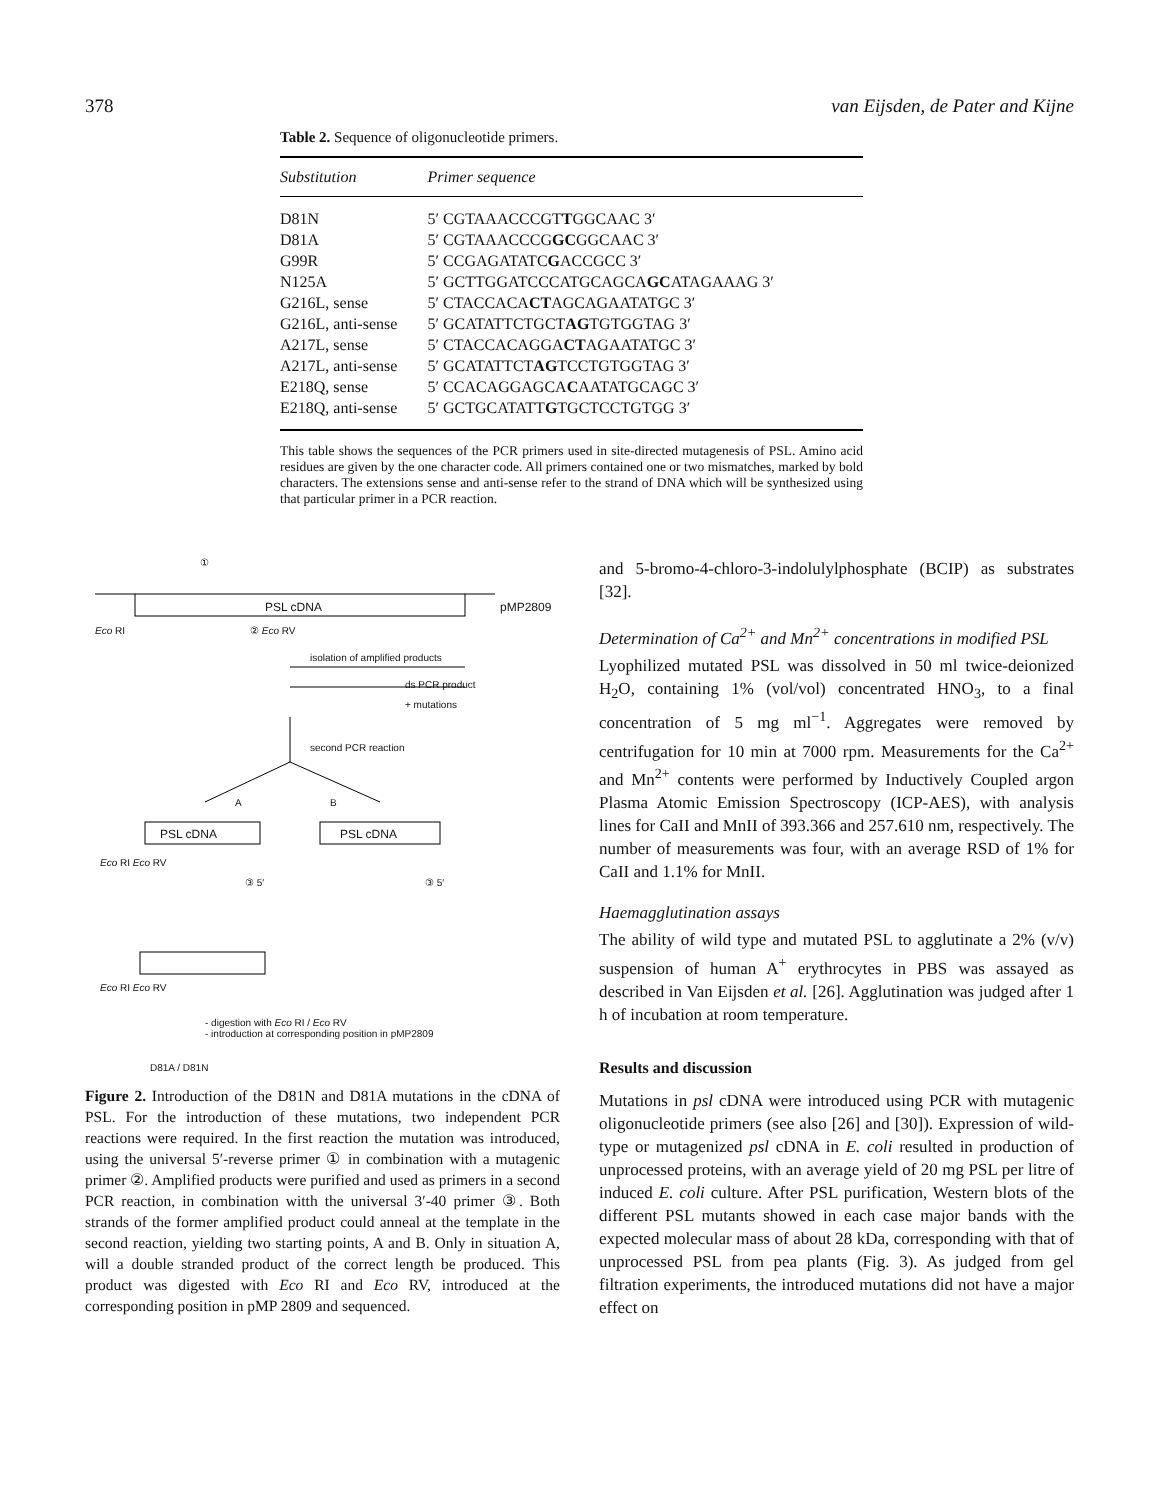378 van Eijsden, de Pater and Kijne
Table 2. Sequence of oligonucleotide primers.
| Substitution | Primer sequence |
| --- | --- |
| D81N | 5′ CGTAAACCCGT T GGCAAC 3′ |
| D81A | 5′ CGTAAACCCG GC GGCAAC 3′ |
| G99R | 5′ CCGAGATATC G ACCGCC 3′ |
| N125A | 5′ GCTTGGATCCCATGCAGCA GC ATAGAAAG 3′ |
| G216L, sense | 5′ CTACCACA CT AGCAGAATATGC 3′ |
| G216L, anti-sense | 5′ GCATATTCTGCT AG TGTGGTAG 3′ |
| A217L, sense | 5′ CTACCACAGGA CT AGAATATGC 3′ |
| A217L, anti-sense | 5′ GCATATTCT AG TCCTGTGGTAG 3′ |
| E218Q, sense | 5′ CCACAGGAGCA C AATATGCAGC 3′ |
| E218Q, anti-sense | 5′ GCTGCATATT G TGCTCCTGTGG 3′ |
This table shows the sequences of the PCR primers used in site-directed mutagenesis of PSL. Amino acid residues are given by the one character code. All primers contained one or two mismatches, marked by bold characters. The extensions sense and anti-sense refer to the strand of DNA which will be synthesized using that particular primer in a PCR reaction.
①
PSL cDNA pMP2809
Eco RI ② Eco RV
isolation of amplified products
ds PCR product
+ mutations
second PCR reaction
A B
PSL cDNA PSL cDNA
Eco RI Eco RV
③ 5′ ③ 5′
Eco RI Eco RV
- digestion with Eco RI / Eco RV
- introduction at corresponding position in pMP2809
D81A / D81N
Figure 2. Introduction of the D81N and D81A mutations in the cDNA of PSL. For the introduction of these mutations, two independent PCR reactions were required. In the first reaction the mutation was introduced, using the universal 5′-reverse primer ① in combination with a mutagenic primer ②. Amplified products were purified and used as primers in a second PCR reaction, in combination witth the universal 3′-40 primer ③. Both strands of the former amplified product could anneal at the template in the second reaction, yielding two starting points, A and B. Only in situation A, will a double stranded product of the correct length be produced. This product was digested with Eco RI and Eco RV, introduced at the corresponding position in pMP 2809 and sequenced.
and 5-bromo-4-chloro-3-indolulylphosphate (BCIP) as substrates [32].
Determination of Ca<sup>2+</sup> and Mn<sup>2+</sup> concentrations in modified PSL
Lyophilized mutated PSL was dissolved in 50 ml twice-deionized H<sub>2</sub>O, containing 1% (vol/vol) concentrated HNO<sub>3</sub>, to a final concentration of 5 mg ml<sup>−1</sup>. Aggregates were removed by centrifugation for 10 min at 7000 rpm. Measurements for the Ca<sup>2+</sup> and Mn<sup>2+</sup> contents were performed by Inductively Coupled argon Plasma Atomic Emission Spectroscopy (ICP-AES), with analysis lines for CaII and MnII of 393.366 and 257.610 nm, respectively. The number of measurements was four, with an average RSD of 1% for CaII and 1.1% for MnII.
Haemagglutination assays
The ability of wild type and mutated PSL to agglutinate a 2% (v/v) suspension of human A<sup>+</sup> erythrocytes in PBS was assayed as described in Van Eijsden et al. [26]. Agglutination was judged after 1 h of incubation at room temperature.
Results and discussion
Mutations in psl cDNA were introduced using PCR with mutagenic oligonucleotide primers (see also [26] and [30]). Expression of wild-type or mutagenized psl cDNA in E. coli resulted in production of unprocessed proteins, with an average yield of 20 mg PSL per litre of induced E. coli culture. After PSL purification, Western blots of the different PSL mutants showed in each case major bands with the expected molecular mass of about 28 kDa, corresponding with that of unprocessed PSL from pea plants (Fig. 3). As judged from gel filtration experiments, the introduced mutations did not have a major effect on